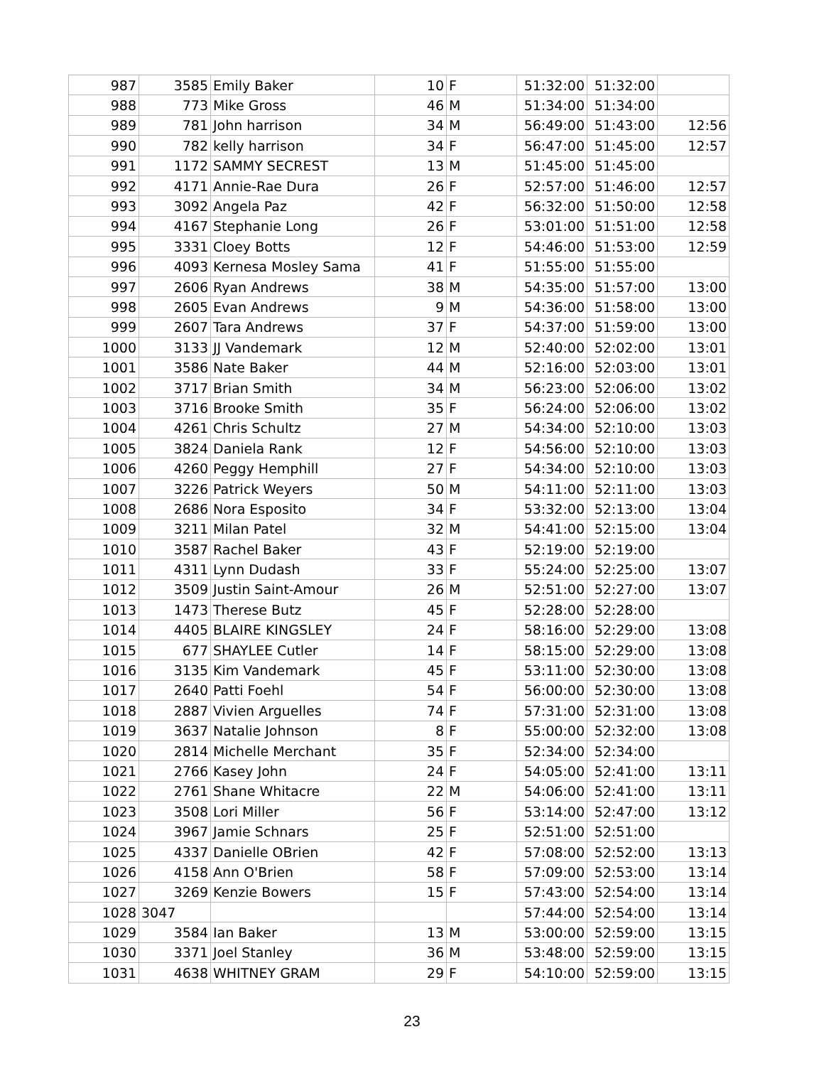| 987 | 3585 | Emily Baker | 10 | F | 51:32:00 | 51:32:00 | |
| 988 | 773 | Mike Gross | 46 | M | 51:34:00 | 51:34:00 | |
| 989 | 781 | John harrison | 34 | M | 56:49:00 | 51:43:00 | 12:56 |
| 990 | 782 | kelly harrison | 34 | F | 56:47:00 | 51:45:00 | 12:57 |
| 991 | 1172 | SAMMY SECREST | 13 | M | 51:45:00 | 51:45:00 | |
| 992 | 4171 | Annie-Rae Dura | 26 | F | 52:57:00 | 51:46:00 | 12:57 |
| 993 | 3092 | Angela Paz | 42 | F | 56:32:00 | 51:50:00 | 12:58 |
| 994 | 4167 | Stephanie Long | 26 | F | 53:01:00 | 51:51:00 | 12:58 |
| 995 | 3331 | Cloey Botts | 12 | F | 54:46:00 | 51:53:00 | 12:59 |
| 996 | 4093 | Kernesa Mosley Sama | 41 | F | 51:55:00 | 51:55:00 | |
| 997 | 2606 | Ryan Andrews | 38 | M | 54:35:00 | 51:57:00 | 13:00 |
| 998 | 2605 | Evan Andrews | 9 | M | 54:36:00 | 51:58:00 | 13:00 |
| 999 | 2607 | Tara Andrews | 37 | F | 54:37:00 | 51:59:00 | 13:00 |
| 1000 | 3133 | JJ Vandemark | 12 | M | 52:40:00 | 52:02:00 | 13:01 |
| 1001 | 3586 | Nate Baker | 44 | M | 52:16:00 | 52:03:00 | 13:01 |
| 1002 | 3717 | Brian Smith | 34 | M | 56:23:00 | 52:06:00 | 13:02 |
| 1003 | 3716 | Brooke Smith | 35 | F | 56:24:00 | 52:06:00 | 13:02 |
| 1004 | 4261 | Chris Schultz | 27 | M | 54:34:00 | 52:10:00 | 13:03 |
| 1005 | 3824 | Daniela Rank | 12 | F | 54:56:00 | 52:10:00 | 13:03 |
| 1006 | 4260 | Peggy Hemphill | 27 | F | 54:34:00 | 52:10:00 | 13:03 |
| 1007 | 3226 | Patrick Weyers | 50 | M | 54:11:00 | 52:11:00 | 13:03 |
| 1008 | 2686 | Nora Esposito | 34 | F | 53:32:00 | 52:13:00 | 13:04 |
| 1009 | 3211 | Milan Patel | 32 | M | 54:41:00 | 52:15:00 | 13:04 |
| 1010 | 3587 | Rachel Baker | 43 | F | 52:19:00 | 52:19:00 | |
| 1011 | 4311 | Lynn Dudash | 33 | F | 55:24:00 | 52:25:00 | 13:07 |
| 1012 | 3509 | Justin Saint-Amour | 26 | M | 52:51:00 | 52:27:00 | 13:07 |
| 1013 | 1473 | Therese Butz | 45 | F | 52:28:00 | 52:28:00 | |
| 1014 | 4405 | BLAIRE KINGSLEY | 24 | F | 58:16:00 | 52:29:00 | 13:08 |
| 1015 | 677 | SHAYLEE Cutler | 14 | F | 58:15:00 | 52:29:00 | 13:08 |
| 1016 | 3135 | Kim Vandemark | 45 | F | 53:11:00 | 52:30:00 | 13:08 |
| 1017 | 2640 | Patti Foehl | 54 | F | 56:00:00 | 52:30:00 | 13:08 |
| 1018 | 2887 | Vivien Arguelles | 74 | F | 57:31:00 | 52:31:00 | 13:08 |
| 1019 | 3637 | Natalie Johnson | 8 | F | 55:00:00 | 52:32:00 | 13:08 |
| 1020 | 2814 | Michelle Merchant | 35 | F | 52:34:00 | 52:34:00 | |
| 1021 | 2766 | Kasey John | 24 | F | 54:05:00 | 52:41:00 | 13:11 |
| 1022 | 2761 | Shane Whitacre | 22 | M | 54:06:00 | 52:41:00 | 13:11 |
| 1023 | 3508 | Lori Miller | 56 | F | 53:14:00 | 52:47:00 | 13:12 |
| 1024 | 3967 | Jamie Schnars | 25 | F | 52:51:00 | 52:51:00 | |
| 1025 | 4337 | Danielle OBrien | 42 | F | 57:08:00 | 52:52:00 | 13:13 |
| 1026 | 4158 | Ann O'Brien | 58 | F | 57:09:00 | 52:53:00 | 13:14 |
| 1027 | 3269 | Kenzie Bowers | 15 | F | 57:43:00 | 52:54:00 | 13:14 |
| 1028 | 3047 | | | | 57:44:00 | 52:54:00 | 13:14 |
| 1029 | 3584 | Ian Baker | 13 | M | 53:00:00 | 52:59:00 | 13:15 |
| 1030 | 3371 | Joel Stanley | 36 | M | 53:48:00 | 52:59:00 | 13:15 |
| 1031 | 4638 | WHITNEY GRAM | 29 | F | 54:10:00 | 52:59:00 | 13:15 |
23